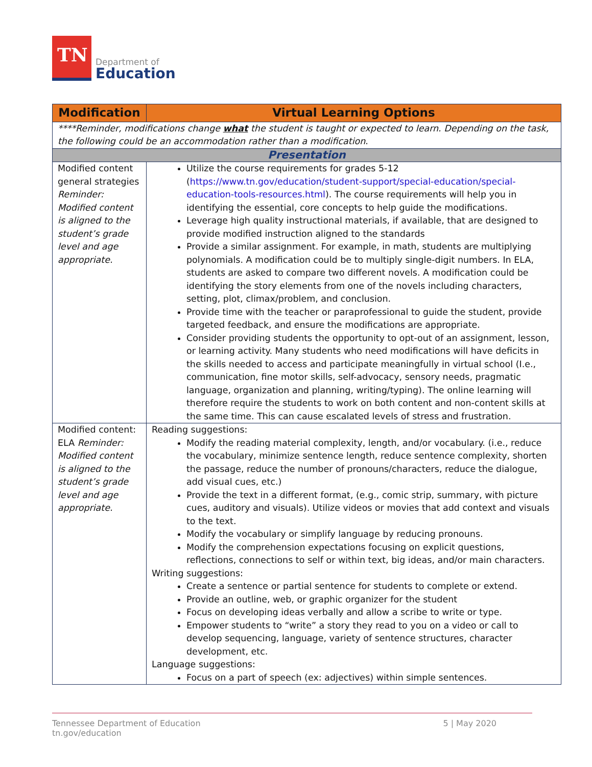TN
Department of
Education
| Modification | Virtual Learning Options |
| --- | --- |
| ****Reminder, modifications change what the student is taught or expected to learn. Depending on the task, the following could be an accommodation rather than a modification . | |
| Presentation | |
| Modified content general strategies Reminder: Modified content is aligned to the student’s grade level and age appropriate. | Utilize the course requirements for grades 5-12 ( https://www.tn.gov/education/student-support/special-education/special-education-tools-resources.html ). The course requirements will help you in identifying the essential, core concepts to help guide the modifications. Leverage high quality instructional materials, if available, that are designed to provide modified instruction aligned to the standards Provide a similar assignment. For example, in math, students are multiplying polynomials. A modification could be to multiply single-digit numbers. In ELA, students are asked to compare two different novels. A modification could be identifying the story elements from one of the novels including characters, setting, plot, climax/problem, and conclusion. Provide time with the teacher or paraprofessional to guide the student, provide targeted feedback, and ensure the modifications are appropriate. Consider providing students the opportunity to opt-out of an assignment, lesson, or learning activity. Many students who need modifications will have deficits in the skills needed to access and participate meaningfully in virtual school (I.e., communication, fine motor skills, self-advocacy, sensory needs, pragmatic language, organization and planning, writing/typing). The online learning will therefore require the students to work on both content and non-content skills at the same time. This can cause escalated levels of stress and frustration. |
| Modified content: ELA Reminder: Modified content is aligned to the student’s grade level and age appropriate. | Reading suggestions: Modify the reading material complexity, length, and/or vocabulary. (i.e., reduce the vocabulary, minimize sentence length, reduce sentence complexity, shorten the passage, reduce the number of pronouns/characters, reduce the dialogue, add visual cues, etc.) Provide the text in a different format, (e.g., comic strip, summary, with picture cues, auditory and visuals). Utilize videos or movies that add context and visuals to the text. Modify the vocabulary or simplify language by reducing pronouns. Modify the comprehension expectations focusing on explicit questions, reflections, connections to self or within text, big ideas, and/or main characters. Writing suggestions: Create a sentence or partial sentence for students to complete or extend. Provide an outline, web, or graphic organizer for the student Focus on developing ideas verbally and allow a scribe to write or type. Empower students to “write” a story they read to you on a video or call to develop sequencing, language, variety of sentence structures, character development, etc. Language suggestions: Focus on a part of speech (ex: adjectives) within simple sentences. |
Tennessee Department of Education
tn.gov/education
5 | May 2020